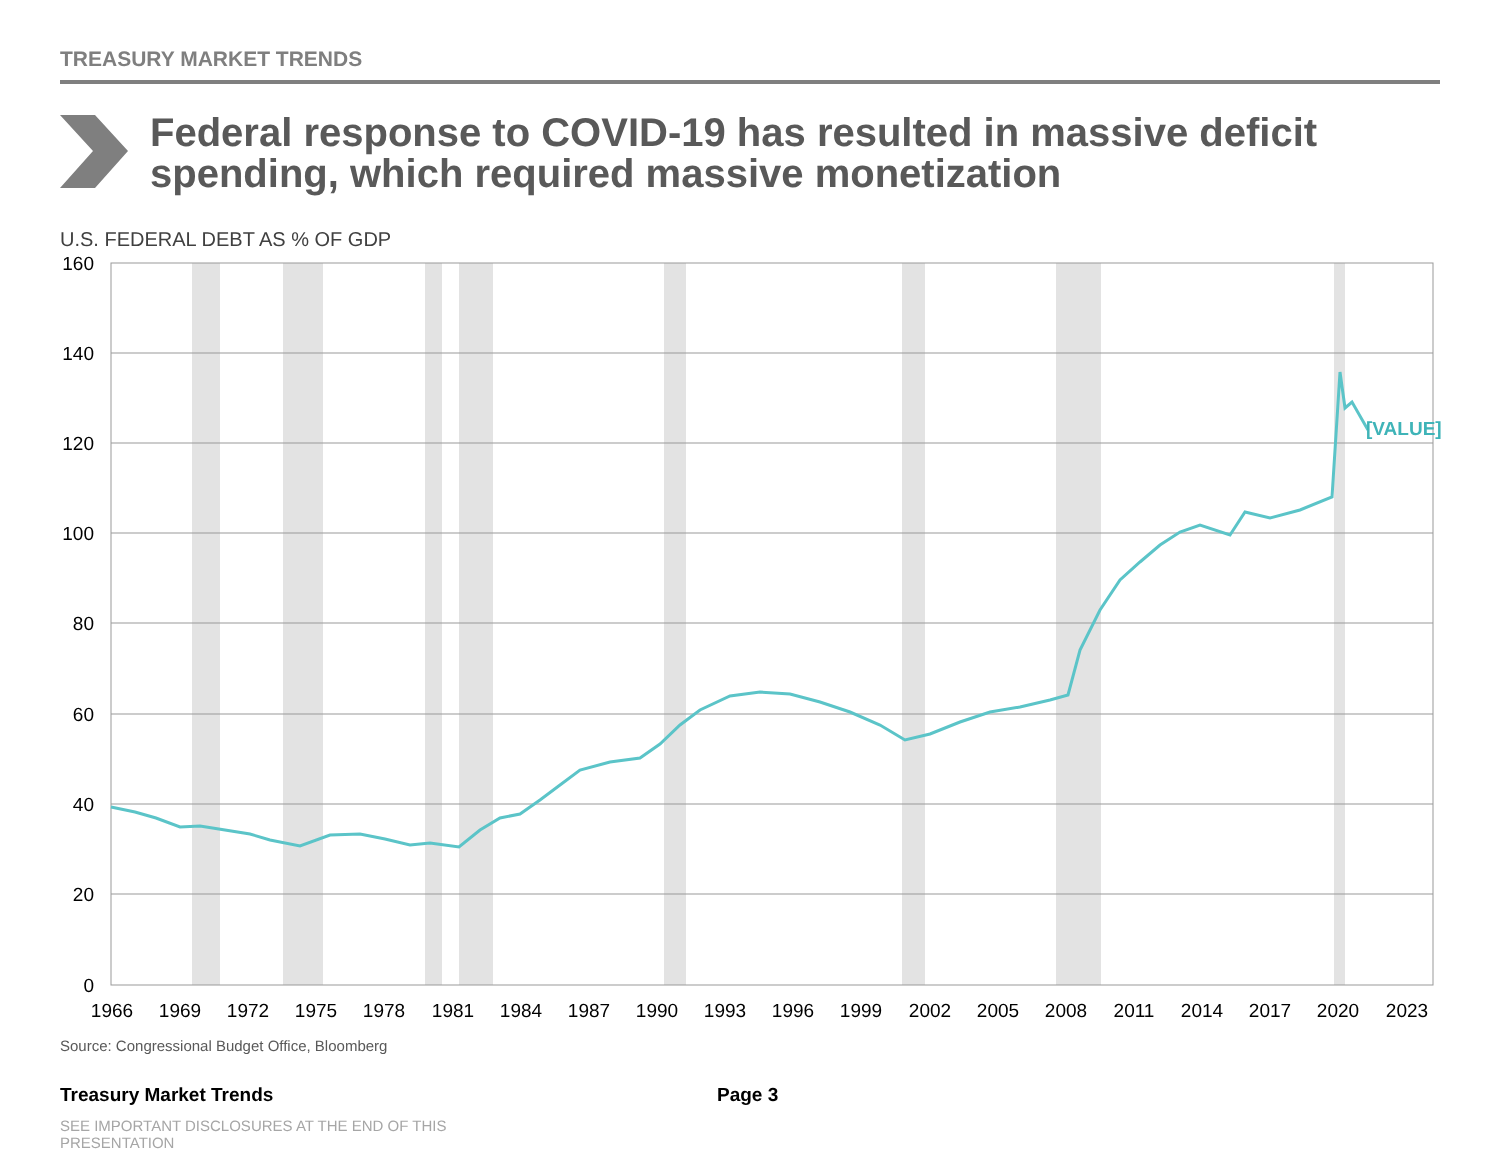[VALUE]
160
140
120
100
80
60
40
20
0
1966
1969
1972
1975
1978
1981
1984
1987
1990
1993
1996
1999
2002
2005
2008
2011
2014
2017
2020
2023
TREASURY MARKET TRENDS
Federal response to COVID-19 has resulted in massive deficit spending, which required massive monetization
U.S. FEDERAL DEBT AS % OF GDP
Source: Congressional Budget Office, Bloomberg
Treasury Market Trends Page 3
SEE IMPORTANT DISCLOSURES AT THE END OF THIS PRESENTATION